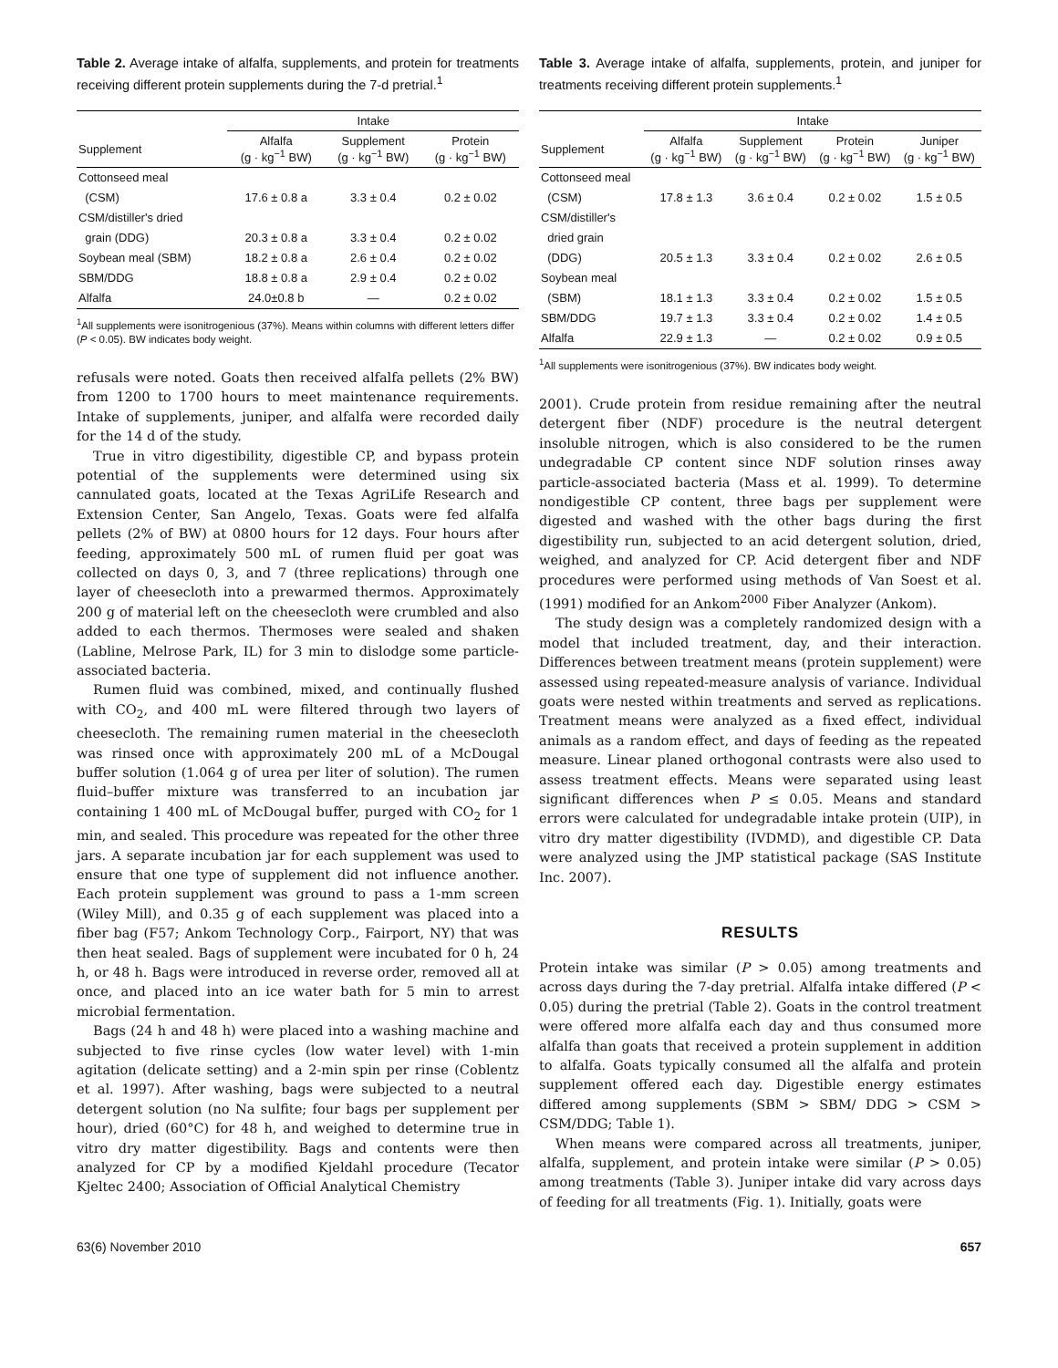Table 2. Average intake of alfalfa, supplements, and protein for treatments receiving different protein supplements during the 7-d pretrial.<sup>1</sup>
| | Intake | | |
| --- | --- | --- | --- |
| Supplement | Alfalfa (g · kg<sup>−1</sup> BW) | Supplement (g · kg<sup>−1</sup> BW) | Protein (g · kg<sup>−1</sup> BW) |
| Cottonseed meal | | | |
| (CSM) | 17.6 ± 0.8 a | 3.3 ± 0.4 | 0.2 ± 0.02 |
| CSM/distiller's dried | | | |
| grain (DDG) | 20.3 ± 0.8 a | 3.3 ± 0.4 | 0.2 ± 0.02 |
| Soybean meal (SBM) | 18.2 ± 0.8 a | 2.6 ± 0.4 | 0.2 ± 0.02 |
| SBM/DDG | 18.8 ± 0.8 a | 2.9 ± 0.4 | 0.2 ± 0.02 |
| Alfalfa | 24.0±0.8 b | — | 0.2 ± 0.02 |
<sup>1</sup> All supplements were isonitrogenious (37%). Means within columns with different letters differ (P < 0.05). BW indicates body weight.
refusals were noted. Goats then received alfalfa pellets (2% BW) from 1200 to 1700 hours to meet maintenance requirements. Intake of supplements, juniper, and alfalfa were recorded daily for the 14 d of the study.
True in vitro digestibility, digestible CP, and bypass protein potential of the supplements were determined using six cannulated goats, located at the Texas AgriLife Research and Extension Center, San Angelo, Texas. Goats were fed alfalfa pellets (2% of BW) at 0800 hours for 12 days. Four hours after feeding, approximately 500 mL of rumen fluid per goat was collected on days 0, 3, and 7 (three replications) through one layer of cheesecloth into a prewarmed thermos. Approximately 200 g of material left on the cheesecloth were crumbled and also added to each thermos. Thermoses were sealed and shaken (Labline, Melrose Park, IL) for 3 min to dislodge some particle-associated bacteria.
Rumen fluid was combined, mixed, and continually flushed with CO<sub>2</sub>, and 400 mL were filtered through two layers of cheesecloth. The remaining rumen material in the cheesecloth was rinsed once with approximately 200 mL of a McDougal buffer solution (1.064 g of urea per liter of solution). The rumen fluid–buffer mixture was transferred to an incubation jar containing 1 400 mL of McDougal buffer, purged with CO<sub>2</sub> for 1 min, and sealed. This procedure was repeated for the other three jars. A separate incubation jar for each supplement was used to ensure that one type of supplement did not influence another. Each protein supplement was ground to pass a 1-mm screen (Wiley Mill), and 0.35 g of each supplement was placed into a fiber bag (F57; Ankom Technology Corp., Fairport, NY) that was then heat sealed. Bags of supplement were incubated for 0 h, 24 h, or 48 h. Bags were introduced in reverse order, removed all at once, and placed into an ice water bath for 5 min to arrest microbial fermentation.
Bags (24 h and 48 h) were placed into a washing machine and subjected to five rinse cycles (low water level) with 1-min agitation (delicate setting) and a 2-min spin per rinse (Coblentz et al. 1997). After washing, bags were subjected to a neutral detergent solution (no Na sulfite; four bags per supplement per hour), dried (60°C) for 48 h, and weighed to determine true in vitro dry matter digestibility. Bags and contents were then analyzed for CP by a modified Kjeldahl procedure (Tecator Kjeltec 2400; Association of Official Analytical Chemistry
Table 3. Average intake of alfalfa, supplements, protein, and juniper for treatments receiving different protein supplements.<sup>1</sup>
| | Intake | | | |
| --- | --- | --- | --- | --- |
| Supplement | Alfalfa (g · kg<sup>−1</sup> BW) | Supplement (g · kg<sup>−1</sup> BW) | Protein (g · kg<sup>−1</sup> BW) | Juniper (g · kg<sup>−1</sup> BW) |
| Cottonseed meal | | | | |
| (CSM) | 17.8 ± 1.3 | 3.6 ± 0.4 | 0.2 ± 0.02 | 1.5 ± 0.5 |
| CSM/distiller's | | | | |
| dried grain | | | | |
| (DDG) | 20.5 ± 1.3 | 3.3 ± 0.4 | 0.2 ± 0.02 | 2.6 ± 0.5 |
| Soybean meal | | | | |
| (SBM) | 18.1 ± 1.3 | 3.3 ± 0.4 | 0.2 ± 0.02 | 1.5 ± 0.5 |
| SBM/DDG | 19.7 ± 1.3 | 3.3 ± 0.4 | 0.2 ± 0.02 | 1.4 ± 0.5 |
| Alfalfa | 22.9 ± 1.3 | — | 0.2 ± 0.02 | 0.9 ± 0.5 |
<sup>1</sup> All supplements were isonitrogenious (37%). BW indicates body weight.
2001). Crude protein from residue remaining after the neutral detergent fiber (NDF) procedure is the neutral detergent insoluble nitrogen, which is also considered to be the rumen undegradable CP content since NDF solution rinses away particle-associated bacteria (Mass et al. 1999). To determine nondigestible CP content, three bags per supplement were digested and washed with the other bags during the first digestibility run, subjected to an acid detergent solution, dried, weighed, and analyzed for CP. Acid detergent fiber and NDF procedures were performed using methods of Van Soest et al. (1991) modified for an Ankom<sup>2000</sup> Fiber Analyzer (Ankom).
The study design was a completely randomized design with a model that included treatment, day, and their interaction. Differences between treatment means (protein supplement) were assessed using repeated-measure analysis of variance. Individual goats were nested within treatments and served as replications. Treatment means were analyzed as a fixed effect, individual animals as a random effect, and days of feeding as the repeated measure. Linear planed orthogonal contrasts were also used to assess treatment effects. Means were separated using least significant differences when P ≤ 0.05. Means and standard errors were calculated for undegradable intake protein (UIP), in vitro dry matter digestibility (IVDMD), and digestible CP. Data were analyzed using the JMP statistical package (SAS Institute Inc. 2007).
RESULTS
Protein intake was similar (P > 0.05) among treatments and across days during the 7-day pretrial. Alfalfa intake differed (P < 0.05) during the pretrial (Table 2). Goats in the control treatment were offered more alfalfa each day and thus consumed more alfalfa than goats that received a protein supplement in addition to alfalfa. Goats typically consumed all the alfalfa and protein supplement offered each day. Digestible energy estimates differed among supplements (SBM > SBM/ DDG > CSM > CSM/DDG; Table 1).
When means were compared across all treatments, juniper, alfalfa, supplement, and protein intake were similar (P > 0.05) among treatments (Table 3). Juniper intake did vary across days of feeding for all treatments (Fig. 1). Initially, goats were
63(6) November 2010 657